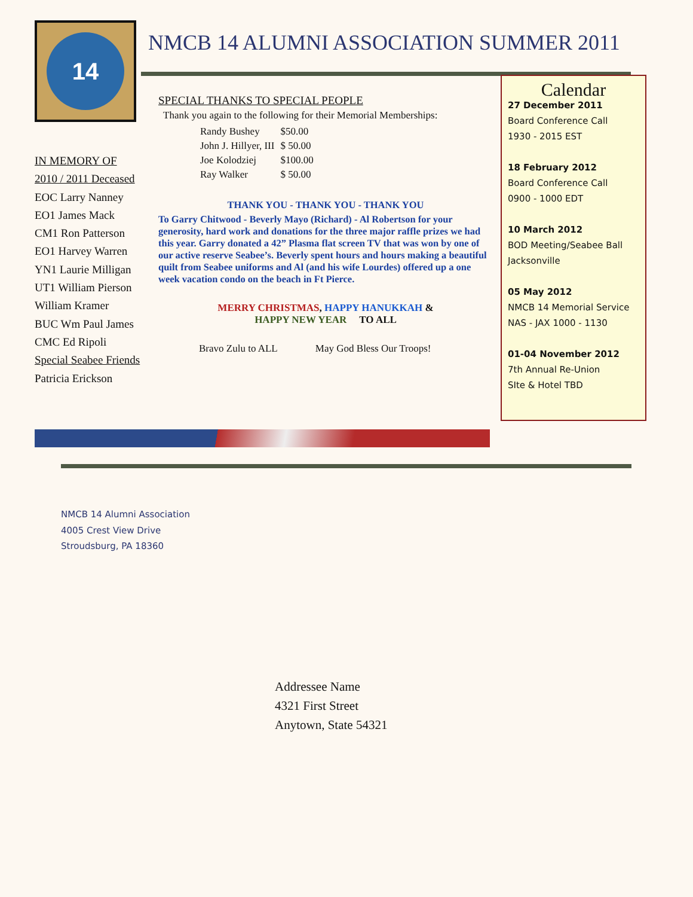14
IN MEMORY OF
2010 / 2011 Deceased
EOC Larry Nanney
EO1 James Mack
CM1 Ron Patterson
EO1 Harvey Warren
YN1 Laurie Milligan
UT1 William Pierson
William Kramer
BUC Wm Paul James
CMC Ed Ripoli
Special Seabee Friends
Patricia Erickson
NMCB 14 ALUMNI ASSOCIATION SUMMER 2011
SPECIAL THANKS TO SPECIAL PEOPLE
Thank you again to the following for their Memorial Memberships:
| Randy Bushey | $50.00 |
| John J. Hillyer, III | $ 50.00 |
| Joe Kolodziej | $100.00 |
| Ray Walker | $ 50.00 |
THANK YOU - THANK YOU - THANK YOU
To Garry Chitwood - Beverly Mayo (Richard) - Al Robertson for your generosity, hard work and donations for the three major raffle prizes we had this year. Garry donated a 42” Plasma flat screen TV that was won by one of our active reserve Seabee’s. Beverly spent hours and hours making a beautiful quilt from Seabee uniforms and Al (and his wife Lourdes) offered up a one week vacation condo on the beach in Ft Pierce.
MERRY CHRISTMAS, HAPPY HANUKKAH &
HAPPY NEW YEAR TO ALL
Bravo Zulu to ALL May God Bless Our Troops!
Calendar
27 December 2011
Board Conference Call
1930 - 2015 EST
18 February 2012
Board Conference Call
0900 - 1000 EDT
10 March 2012
BOD Meeting/Seabee Ball
Jacksonville
05 May 2012
NMCB 14 Memorial Service
NAS - JAX 1000 - 1130
01-04 November 2012
7th Annual Re-Union
SIte & Hotel TBD
NMCB 14 Alumni Association
4005 Crest View Drive
Stroudsburg, PA 18360
Addressee Name
4321 First Street
Anytown, State 54321